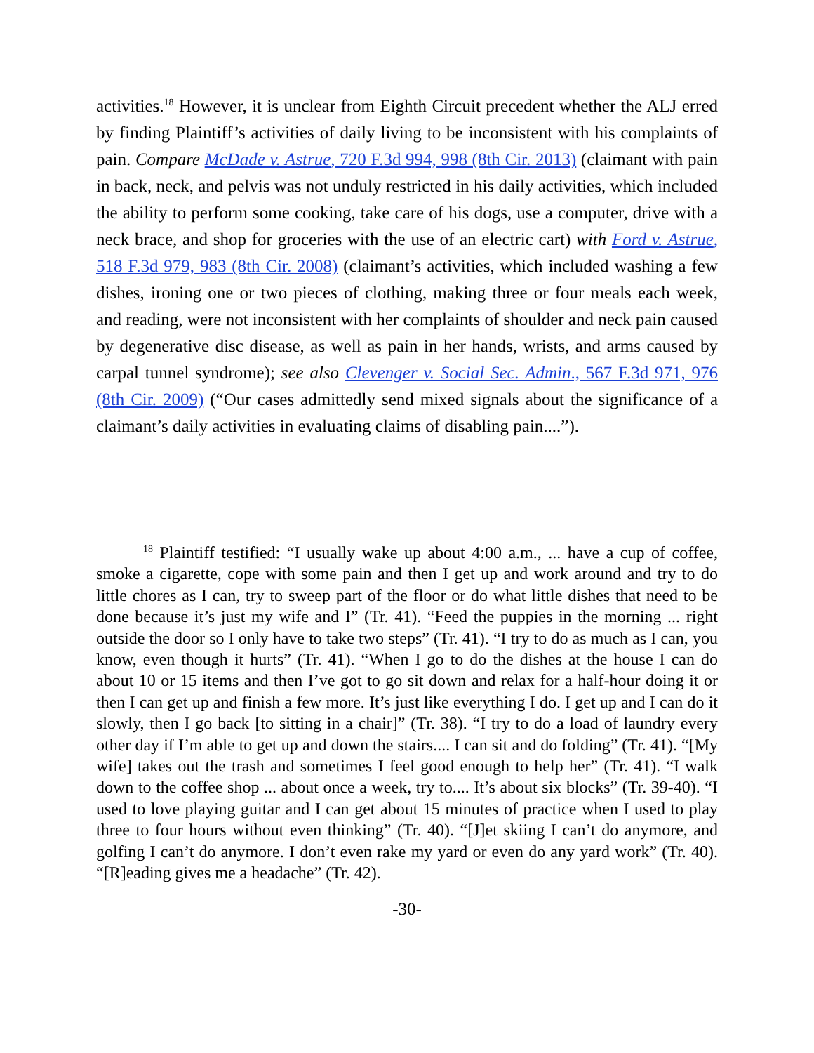activities.<sup>18</sup> However, it is unclear from Eighth Circuit precedent whether the ALJ erred by finding Plaintiff’s activities of daily living to be inconsistent with his complaints of pain. Compare McDade v. Astrue, 720 F.3d 994, 998 (8th Cir. 2013) (claimant with pain in back, neck, and pelvis was not unduly restricted in his daily activities, which included the ability to perform some cooking, take care of his dogs, use a computer, drive with a neck brace, and shop for groceries with the use of an electric cart) with Ford v. Astrue, 518 F.3d 979, 983 (8th Cir. 2008) (claimant’s activities, which included washing a few dishes, ironing one or two pieces of clothing, making three or four meals each week, and reading, were not inconsistent with her complaints of shoulder and neck pain caused by degenerative disc disease, as well as pain in her hands, wrists, and arms caused by carpal tunnel syndrome); see also Clevenger v. Social Sec. Admin., 567 F.3d 971, 976 (8th Cir. 2009) (“Our cases admittedly send mixed signals about the significance of a claimant’s daily activities in evaluating claims of disabling pain....”).
<sup>18</sup> Plaintiff testified: “I usually wake up about 4:00 a.m., ... have a cup of coffee, smoke a cigarette, cope with some pain and then I get up and work around and try to do little chores as I can, try to sweep part of the floor or do what little dishes that need to be done because it’s just my wife and I” (Tr. 41). “Feed the puppies in the morning ... right outside the door so I only have to take two steps” (Tr. 41). “I try to do as much as I can, you know, even though it hurts” (Tr. 41). “When I go to do the dishes at the house I can do about 10 or 15 items and then I’ve got to go sit down and relax for a half-hour doing it or then I can get up and finish a few more. It’s just like everything I do. I get up and I can do it slowly, then I go back [to sitting in a chair]” (Tr. 38). “I try to do a load of laundry every other day if I’m able to get up and down the stairs.... I can sit and do folding” (Tr. 41). “[My wife] takes out the trash and sometimes I feel good enough to help her” (Tr. 41). “I walk down to the coffee shop ... about once a week, try to.... It’s about six blocks” (Tr. 39-40). “I used to love playing guitar and I can get about 15 minutes of practice when I used to play three to four hours without even thinking” (Tr. 40). “[J]et skiing I can’t do anymore, and golfing I can’t do anymore. I don’t even rake my yard or even do any yard work” (Tr. 40). “[R]eading gives me a headache” (Tr. 42).
-30-